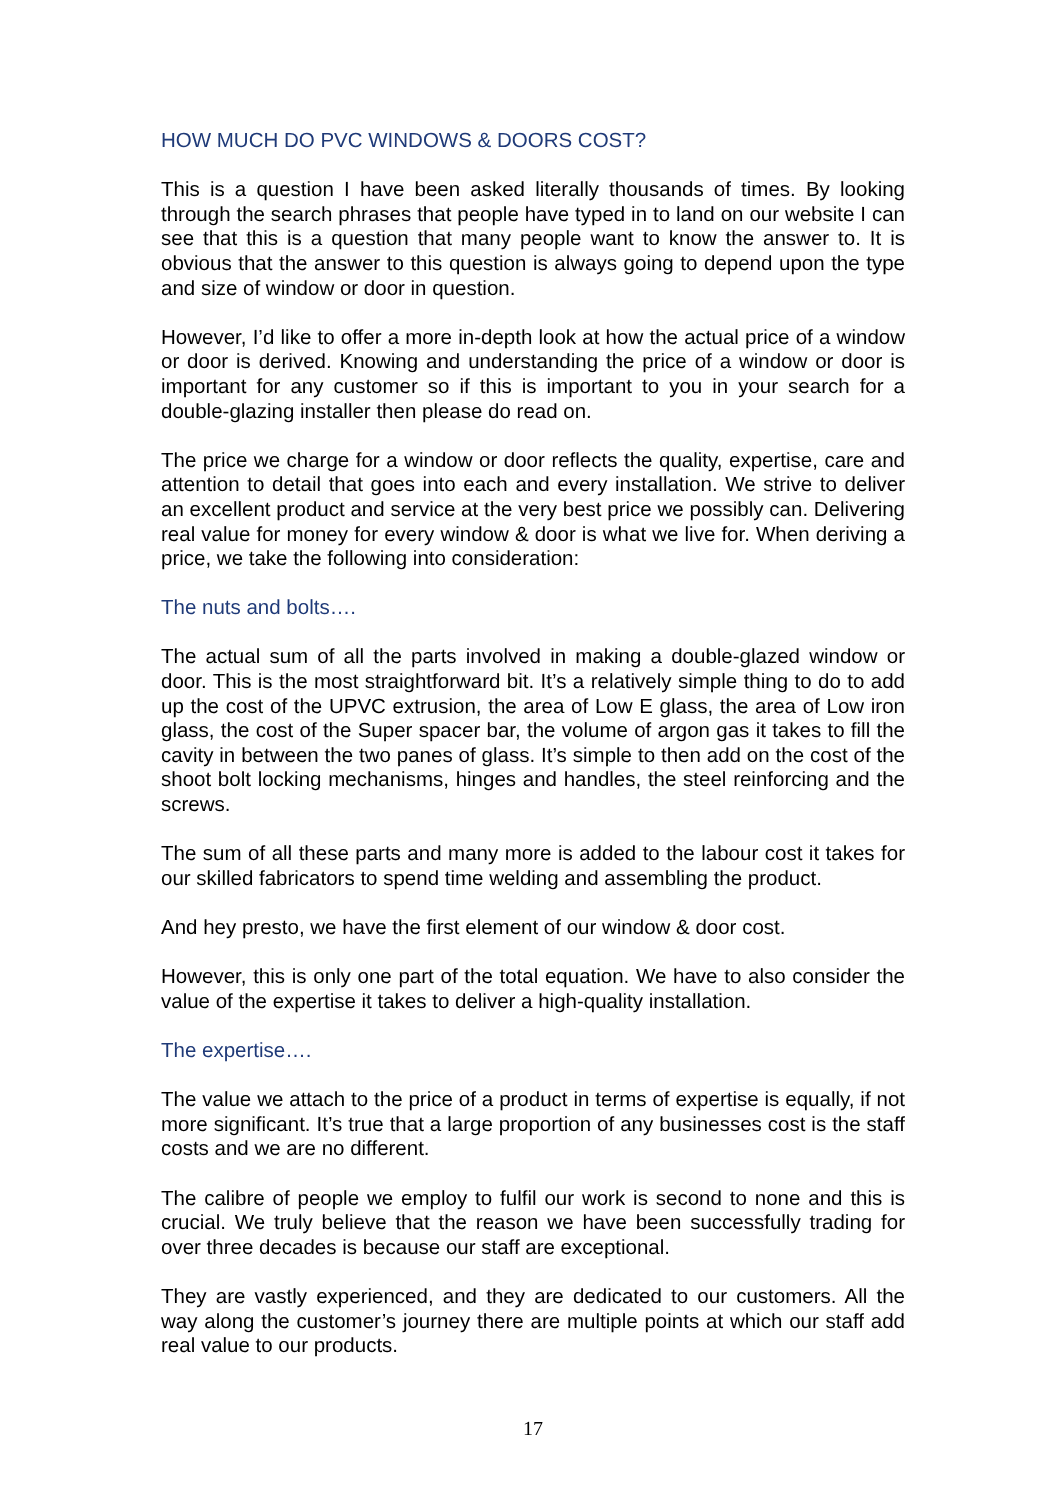HOW MUCH DO PVC WINDOWS & DOORS COST?
This is a question I have been asked literally thousands of times. By looking through the search phrases that people have typed in to land on our website I can see that this is a question that many people want to know the answer to. It is obvious that the answer to this question is always going to depend upon the type and size of window or door in question.
However, I’d like to offer a more in-depth look at how the actual price of a window or door is derived. Knowing and understanding the price of a window or door is important for any customer so if this is important to you in your search for a double-glazing installer then please do read on.
The price we charge for a window or door reflects the quality, expertise, care and attention to detail that goes into each and every installation. We strive to deliver an excellent product and service at the very best price we possibly can. Delivering real value for money for every window & door is what we live for. When deriving a price, we take the following into consideration:
The nuts and bolts….
The actual sum of all the parts involved in making a double-glazed window or door. This is the most straightforward bit. It’s a relatively simple thing to do to add up the cost of the UPVC extrusion, the area of Low E glass, the area of Low iron glass, the cost of the Super spacer bar, the volume of argon gas it takes to fill the cavity in between the two panes of glass. It’s simple to then add on the cost of the shoot bolt locking mechanisms, hinges and handles, the steel reinforcing and the screws.
The sum of all these parts and many more is added to the labour cost it takes for our skilled fabricators to spend time welding and assembling the product.
And hey presto, we have the first element of our window & door cost.
However, this is only one part of the total equation. We have to also consider the value of the expertise it takes to deliver a high-quality installation.
The expertise….
The value we attach to the price of a product in terms of expertise is equally, if not more significant. It’s true that a large proportion of any businesses cost is the staff costs and we are no different.
The calibre of people we employ to fulfil our work is second to none and this is crucial. We truly believe that the reason we have been successfully trading for over three decades is because our staff are exceptional.
They are vastly experienced, and they are dedicated to our customers. All the way along the customer’s journey there are multiple points at which our staff add real value to our products.
17